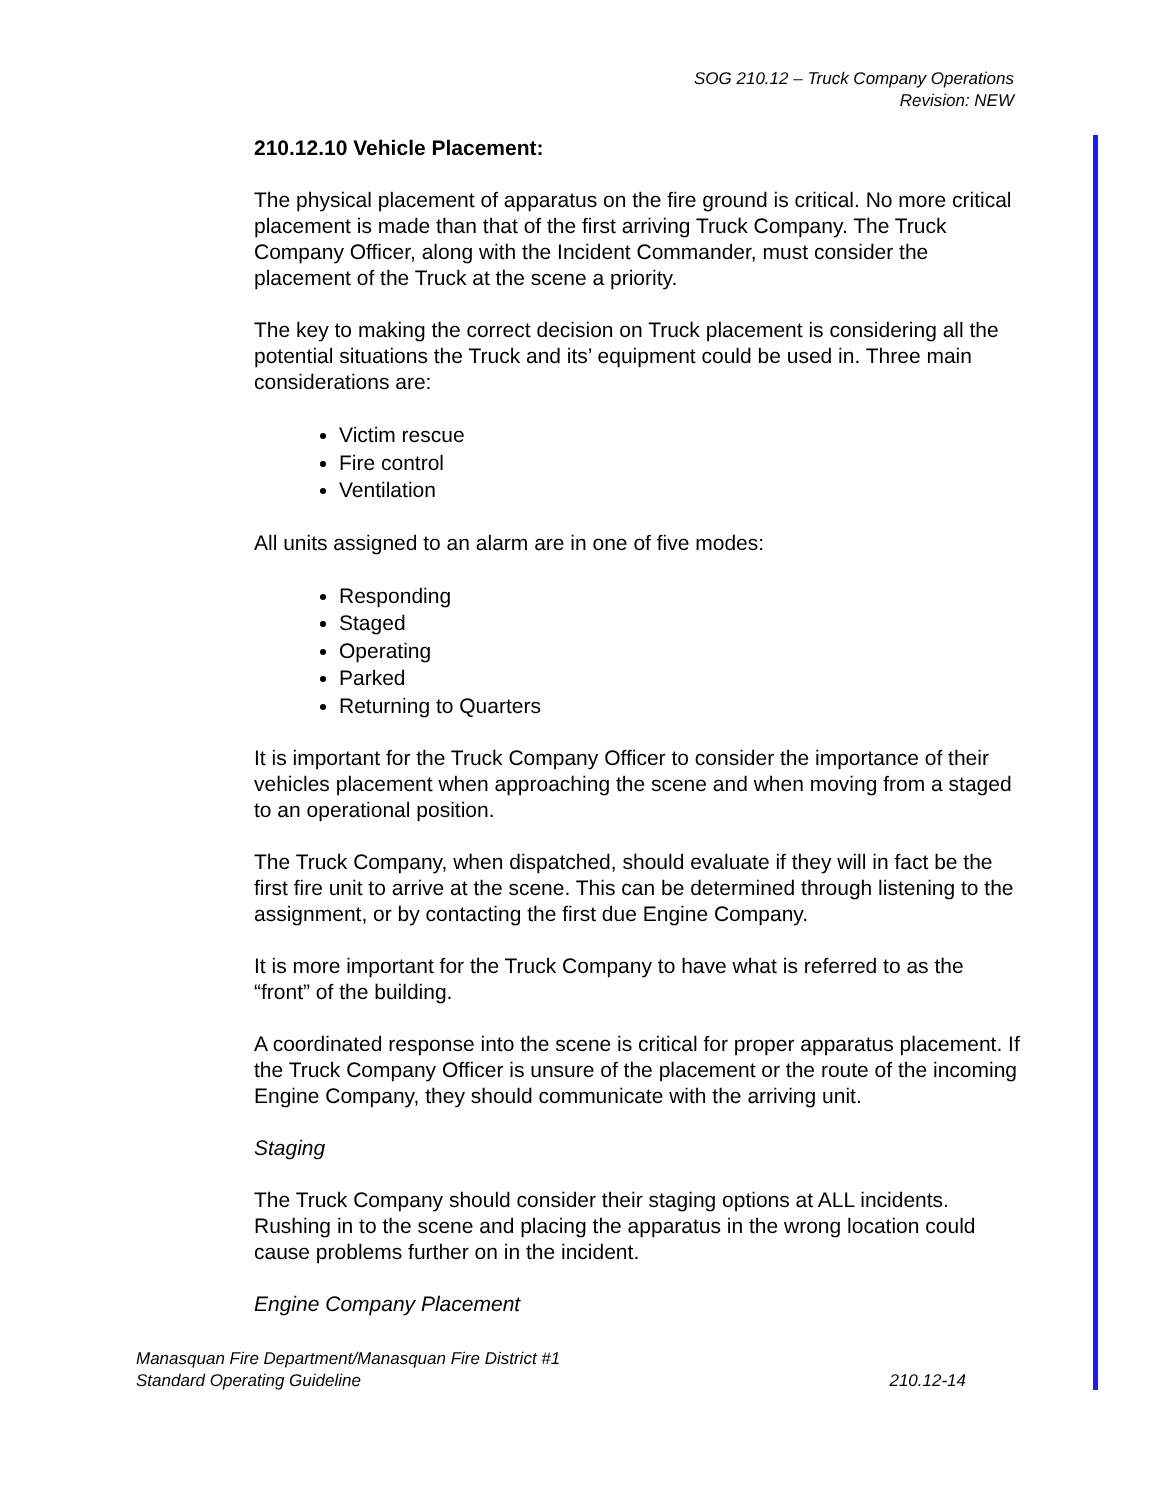SOG 210.12 – Truck Company Operations
Revision: NEW
210.12.10 Vehicle Placement:
The physical placement of apparatus on the fire ground is critical. No more critical placement is made than that of the first arriving Truck Company. The Truck Company Officer, along with the Incident Commander, must consider the placement of the Truck at the scene a priority.
The key to making the correct decision on Truck placement is considering all the potential situations the Truck and its’ equipment could be used in. Three main considerations are:
Victim rescue
Fire control
Ventilation
All units assigned to an alarm are in one of five modes:
Responding
Staged
Operating
Parked
Returning to Quarters
It is important for the Truck Company Officer to consider the importance of their vehicles placement when approaching the scene and when moving from a staged to an operational position.
The Truck Company, when dispatched, should evaluate if they will in fact be the first fire unit to arrive at the scene. This can be determined through listening to the assignment, or by contacting the first due Engine Company.
It is more important for the Truck Company to have what is referred to as the “front” of the building.
A coordinated response into the scene is critical for proper apparatus placement. If the Truck Company Officer is unsure of the placement or the route of the incoming Engine Company, they should communicate with the arriving unit.
Staging
The Truck Company should consider their staging options at ALL incidents. Rushing in to the scene and placing the apparatus in the wrong location could cause problems further on in the incident.
Engine Company Placement
Manasquan Fire Department/Manasquan Fire District #1
Standard Operating Guideline 210.12-14